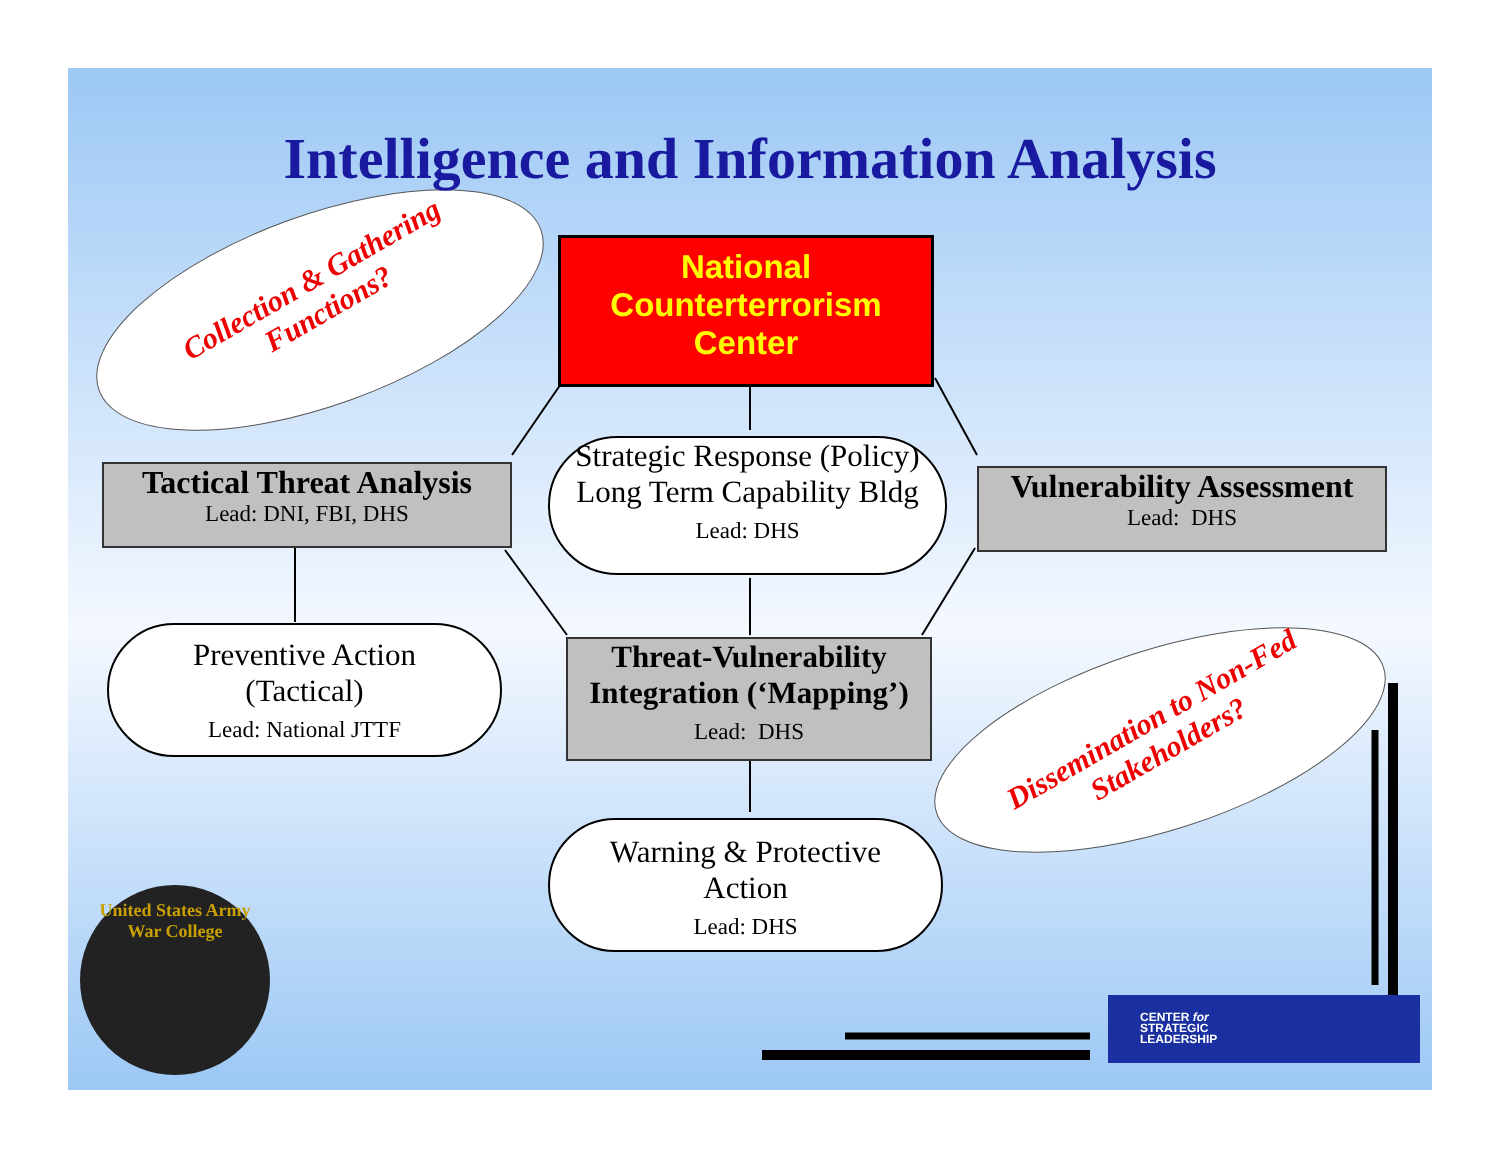Intelligence and Information Analysis
Collection & Gathering Functions?
National
Counterterrorism
Center
Tactical Threat Analysis
Lead: DNI, FBI, DHS
Strategic Response (Policy)
Long Term Capability Bldg
Lead: DHS
Vulnerability Assessment
Lead: DHS
Preventive Action
(Tactical)
Lead: National JTTF
Threat-Vulnerability
Integration (‘Mapping’)
Lead: DHS
Dissemination to Non-Fed Stakeholders?
Warning & Protective
Action
Lead: DHS
United States Army War College
CENTER for
STRATEGIC
LEADERSHIP